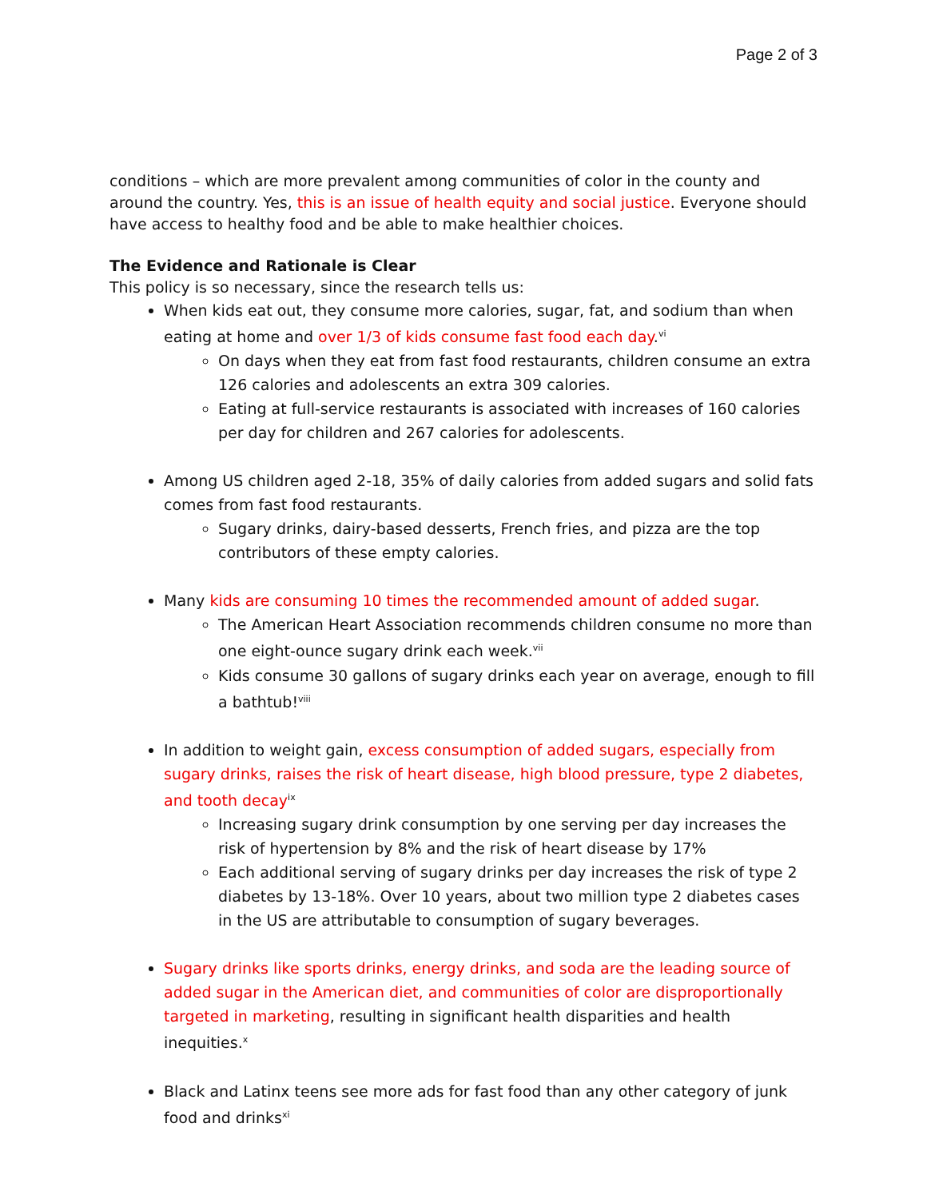Page 2 of 3
conditions – which are more prevalent among communities of color in the county and around the country. Yes, this is an issue of health equity and social justice. Everyone should have access to healthy food and be able to make healthier choices.
The Evidence and Rationale is Clear
This policy is so necessary, since the research tells us:
When kids eat out, they consume more calories, sugar, fat, and sodium than when eating at home and over 1/3 of kids consume fast food each day.<sup>vi</sup>
On days when they eat from fast food restaurants, children consume an extra 126 calories and adolescents an extra 309 calories.
Eating at full-service restaurants is associated with increases of 160 calories per day for children and 267 calories for adolescents.
Among US children aged 2-18, 35% of daily calories from added sugars and solid fats comes from fast food restaurants.
Sugary drinks, dairy-based desserts, French fries, and pizza are the top contributors of these empty calories.
Many kids are consuming 10 times the recommended amount of added sugar.
The American Heart Association recommends children consume no more than one eight-ounce sugary drink each week.<sup>vii</sup>
Kids consume 30 gallons of sugary drinks each year on average, enough to fill a bathtub!<sup>viii</sup>
In addition to weight gain, excess consumption of added sugars, especially from sugary drinks, raises the risk of heart disease, high blood pressure, type 2 diabetes, and tooth decay<sup>ix</sup>
Increasing sugary drink consumption by one serving per day increases the risk of hypertension by 8% and the risk of heart disease by 17%
Each additional serving of sugary drinks per day increases the risk of type 2 diabetes by 13-18%. Over 10 years, about two million type 2 diabetes cases in the US are attributable to consumption of sugary beverages.
Sugary drinks like sports drinks, energy drinks, and soda are the leading source of added sugar in the American diet, and communities of color are disproportionally targeted in marketing, resulting in significant health disparities and health inequities.<sup>x</sup>
Black and Latinx teens see more ads for fast food than any other category of junk food and drinks<sup>xi</sup>